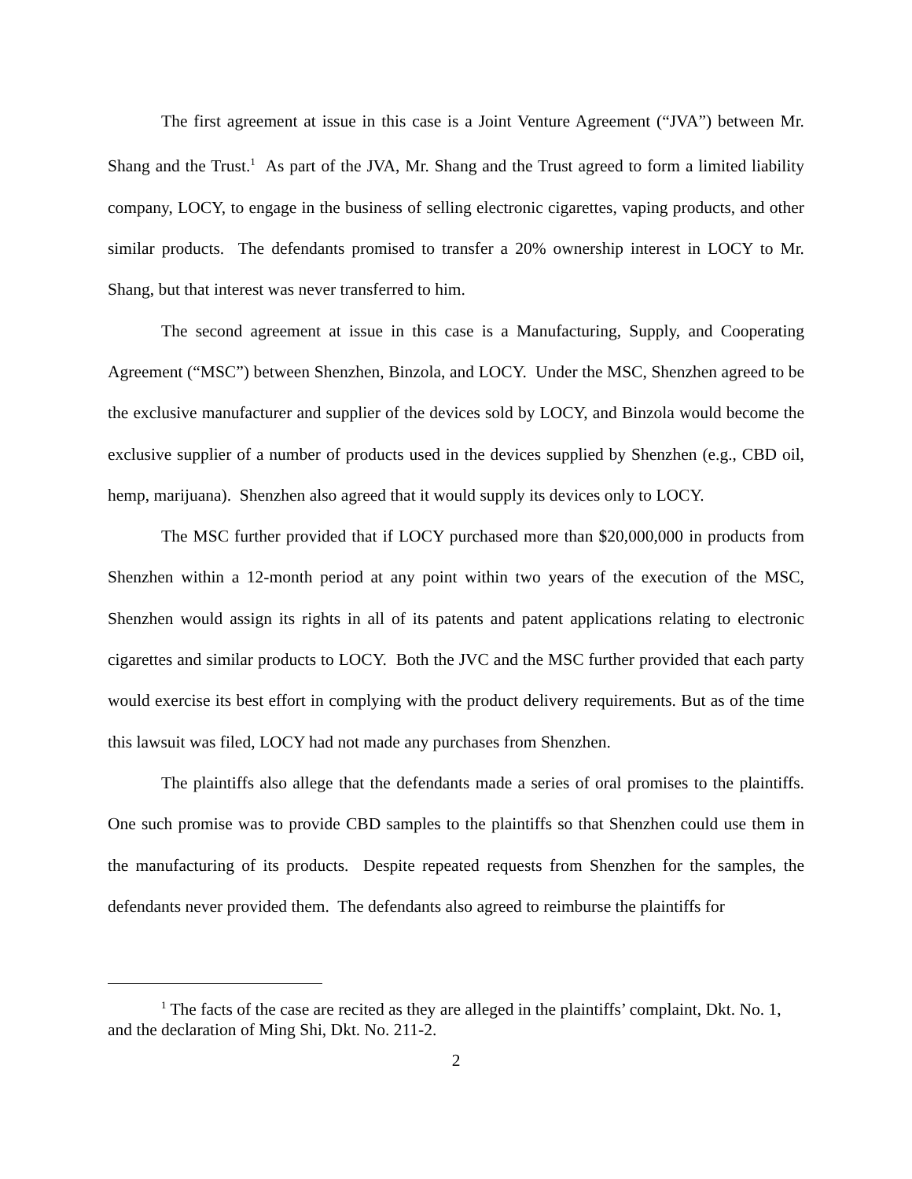The first agreement at issue in this case is a Joint Venture Agreement (“JVA”) between Mr. Shang and the Trust.<sup>1</sup> As part of the JVA, Mr. Shang and the Trust agreed to form a limited liability company, LOCY, to engage in the business of selling electronic cigarettes, vaping products, and other similar products. The defendants promised to transfer a 20% ownership interest in LOCY to Mr. Shang, but that interest was never transferred to him.
The second agreement at issue in this case is a Manufacturing, Supply, and Cooperating Agreement (“MSC”) between Shenzhen, Binzola, and LOCY. Under the MSC, Shenzhen agreed to be the exclusive manufacturer and supplier of the devices sold by LOCY, and Binzola would become the exclusive supplier of a number of products used in the devices supplied by Shenzhen (e.g., CBD oil, hemp, marijuana). Shenzhen also agreed that it would supply its devices only to LOCY.
The MSC further provided that if LOCY purchased more than $20,000,000 in products from Shenzhen within a 12-month period at any point within two years of the execution of the MSC, Shenzhen would assign its rights in all of its patents and patent applications relating to electronic cigarettes and similar products to LOCY. Both the JVC and the MSC further provided that each party would exercise its best effort in complying with the product delivery requirements. But as of the time this lawsuit was filed, LOCY had not made any purchases from Shenzhen.
The plaintiffs also allege that the defendants made a series of oral promises to the plaintiffs. One such promise was to provide CBD samples to the plaintiffs so that Shenzhen could use them in the manufacturing of its products. Despite repeated requests from Shenzhen for the samples, the defendants never provided them. The defendants also agreed to reimburse the plaintiffs for
<sup>1</sup> The facts of the case are recited as they are alleged in the plaintiffs’ complaint, Dkt. No. 1, and the declaration of Ming Shi, Dkt. No. 211-2.
2